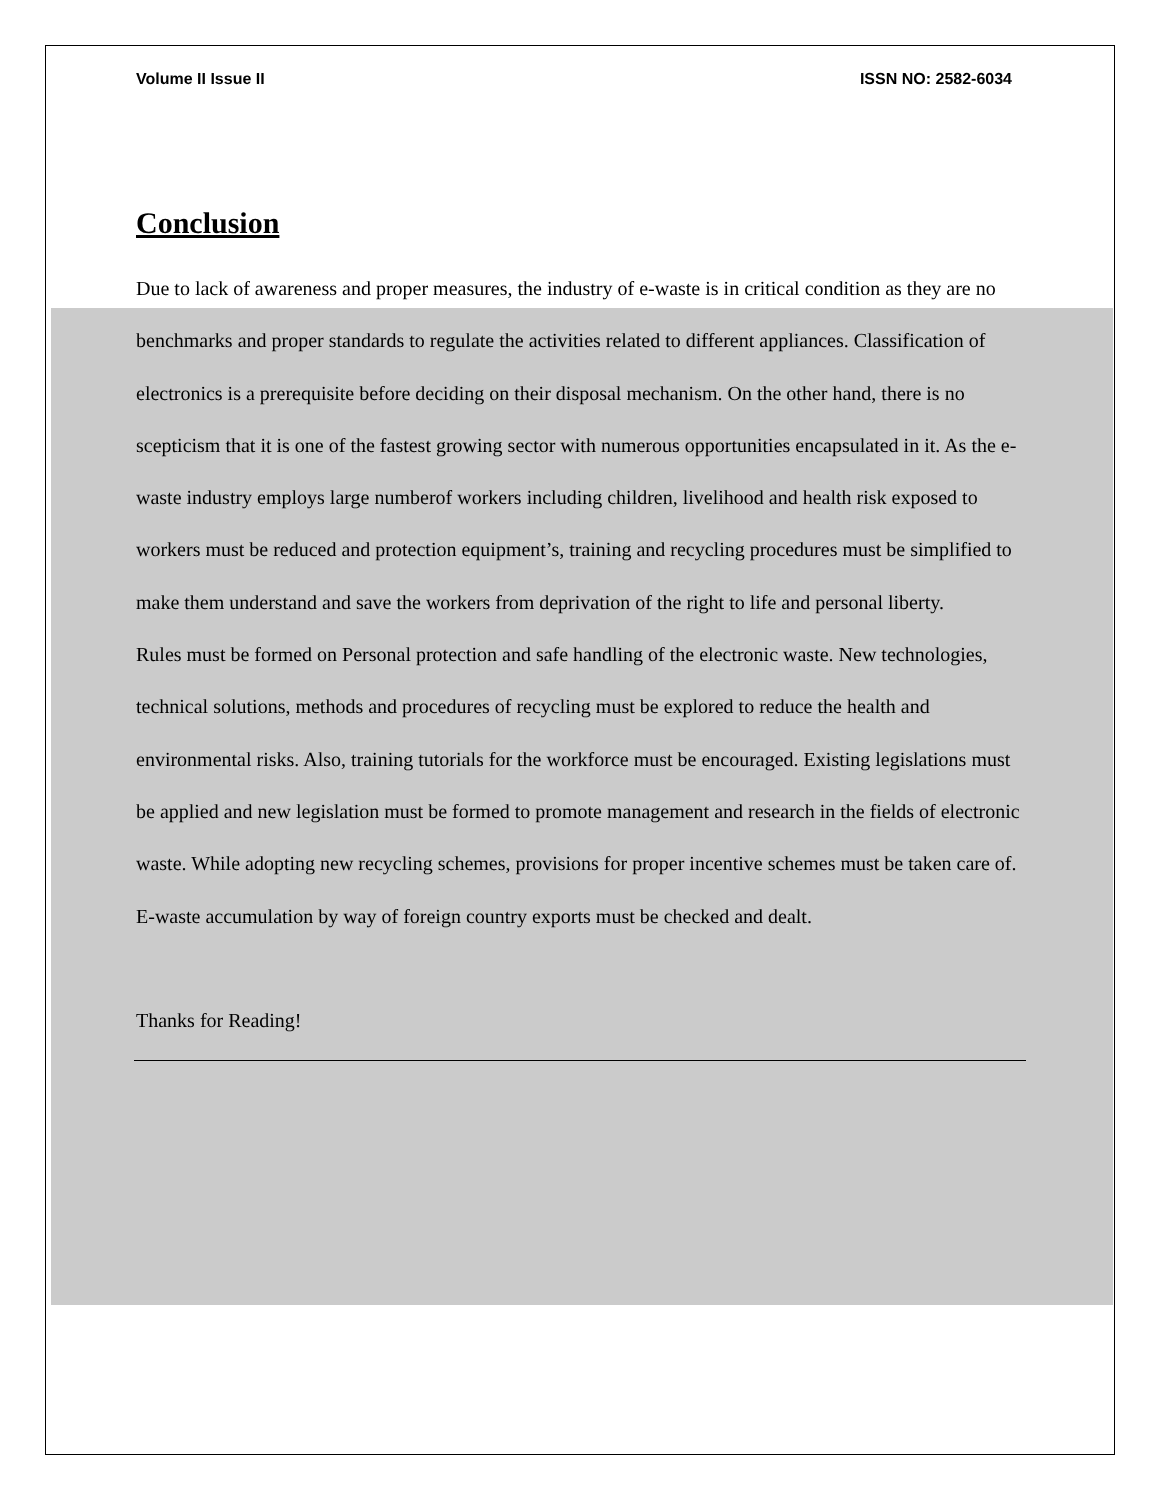Volume II Issue II ISSN NO: 2582-6034
Conclusion
Due to lack of awareness and proper measures, the industry of e-waste is in critical condition as they are no benchmarks and proper standards to regulate the activities related to different appliances. Classification of electronics is a prerequisite before deciding on their disposal mechanism. On the other hand, there is no scepticism that it is one of the fastest growing sector with numerous opportunities encapsulated in it. As the e-waste industry employs large numberof workers including children, livelihood and health risk exposed to workers must be reduced and protection equipment’s, training and recycling procedures must be simplified to make them understand and save the workers from deprivation of the right to life and personal liberty.
Rules must be formed on Personal protection and safe handling of the electronic waste. New technologies, technical solutions, methods and procedures of recycling must be explored to reduce the health and environmental risks. Also, training tutorials for the workforce must be encouraged. Existing legislations must be applied and new legislation must be formed to promote management and research in the fields of electronic waste. While adopting new recycling schemes, provisions for proper incentive schemes must be taken care of. E-waste accumulation by way of foreign country exports must be checked and dealt.
Thanks for Reading!